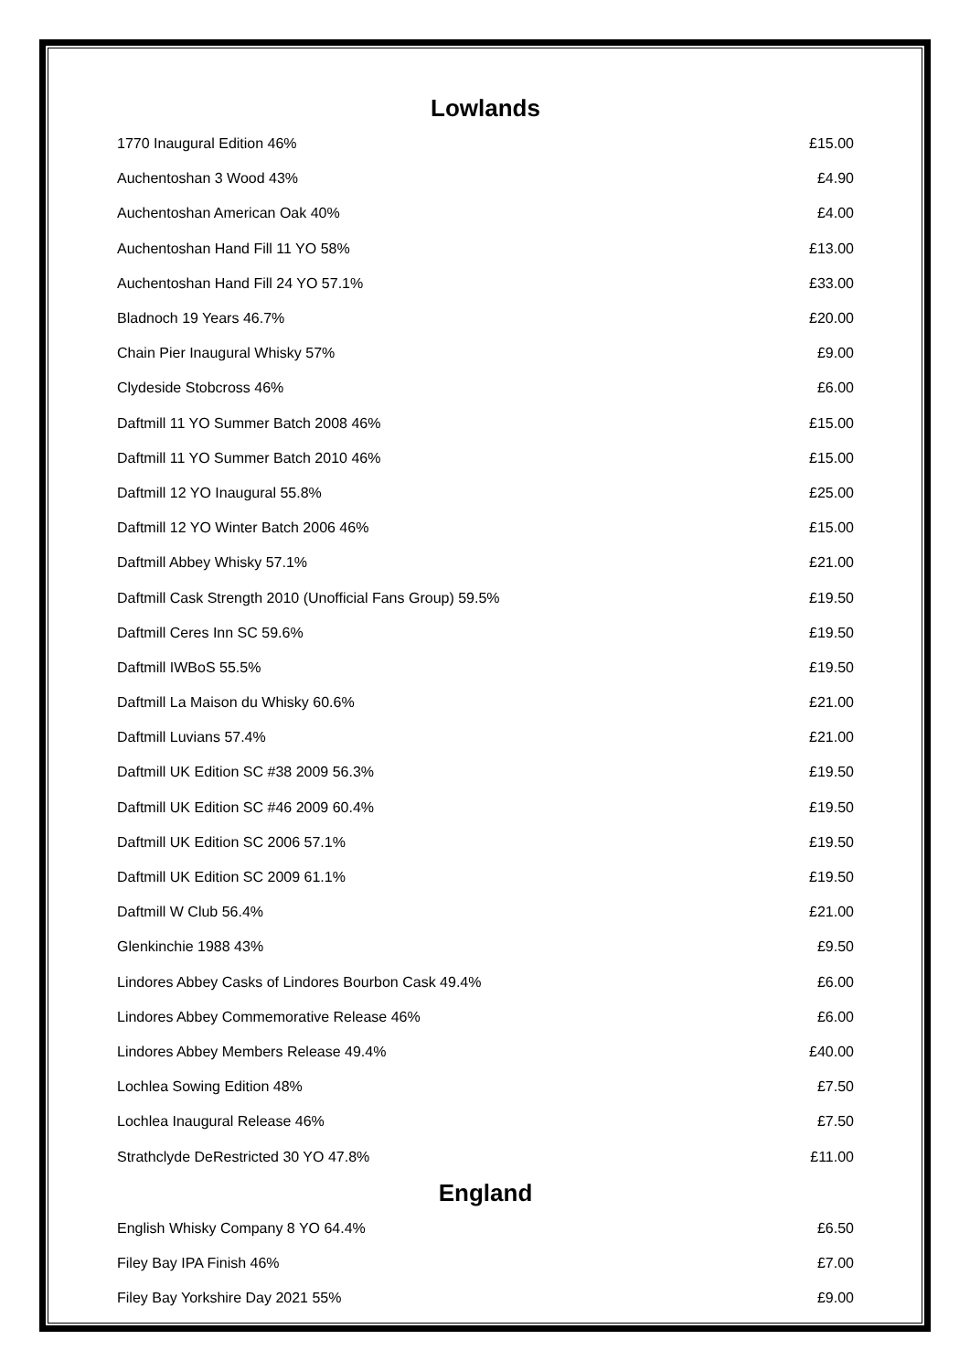Lowlands
| 1770 Inaugural Edition 46% | £15.00 |
| Auchentoshan 3 Wood 43% | £4.90 |
| Auchentoshan American Oak 40% | £4.00 |
| Auchentoshan Hand Fill 11 YO 58% | £13.00 |
| Auchentoshan Hand Fill 24 YO 57.1% | £33.00 |
| Bladnoch 19 Years 46.7% | £20.00 |
| Chain Pier Inaugural Whisky 57% | £9.00 |
| Clydeside Stobcross 46% | £6.00 |
| Daftmill 11 YO Summer Batch 2008 46% | £15.00 |
| Daftmill 11 YO Summer Batch 2010 46% | £15.00 |
| Daftmill 12 YO Inaugural 55.8% | £25.00 |
| Daftmill 12 YO Winter Batch 2006 46% | £15.00 |
| Daftmill Abbey Whisky 57.1% | £21.00 |
| Daftmill Cask Strength 2010 (Unofficial Fans Group) 59.5% | £19.50 |
| Daftmill Ceres Inn SC 59.6% | £19.50 |
| Daftmill IWBoS 55.5% | £19.50 |
| Daftmill La Maison du Whisky 60.6% | £21.00 |
| Daftmill Luvians 57.4% | £21.00 |
| Daftmill UK Edition SC #38 2009 56.3% | £19.50 |
| Daftmill UK Edition SC #46 2009 60.4% | £19.50 |
| Daftmill UK Edition SC 2006 57.1% | £19.50 |
| Daftmill UK Edition SC 2009 61.1% | £19.50 |
| Daftmill W Club 56.4% | £21.00 |
| Glenkinchie 1988 43% | £9.50 |
| Lindores Abbey Casks of Lindores Bourbon Cask 49.4% | £6.00 |
| Lindores Abbey Commemorative Release 46% | £6.00 |
| Lindores Abbey Members Release 49.4% | £40.00 |
| Lochlea Sowing Edition 48% | £7.50 |
| Lochlea Inaugural Release 46% | £7.50 |
| Strathclyde DeRestricted 30 YO 47.8% | £11.00 |
England
| English Whisky Company 8 YO 64.4% | £6.50 |
| Filey Bay IPA Finish 46% | £7.00 |
| Filey Bay Yorkshire Day 2021 55% | £9.00 |